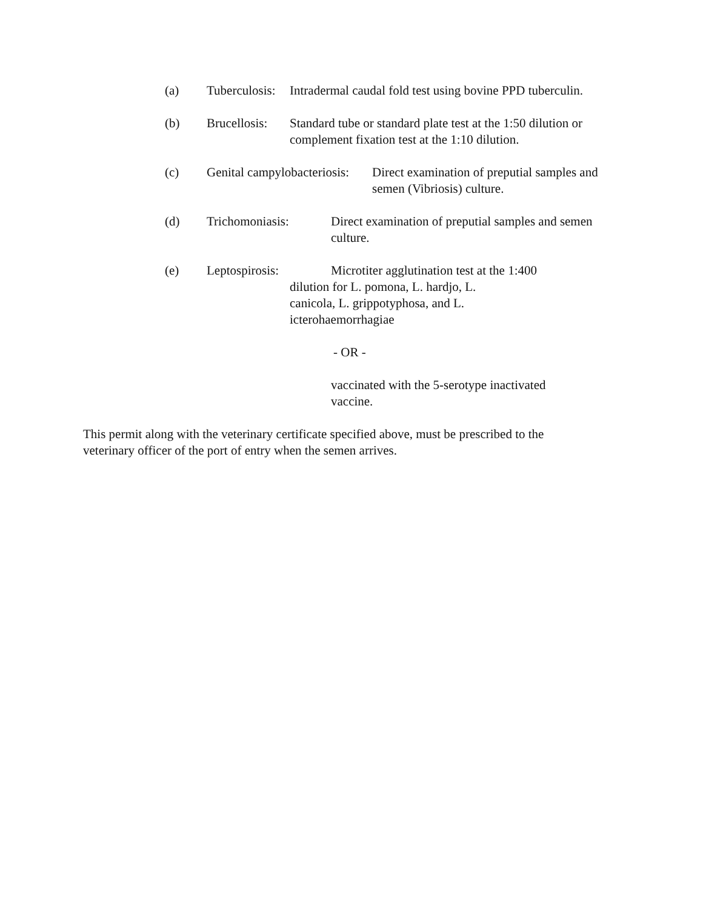(a) Tuberculosis:
Intradermal caudal fold test using bovine PPD tuberculin.
(b) Brucellosis:
Standard tube or standard plate test at the 1:50 dilution or
complement fixation test at the 1:10 dilution.
(c) Genital campylobacteriosis:
Direct examination of preputial samples and
semen (Vibriosis) culture.
(d) Trichomoniasis: Direct examination of preputial samples and semen
culture.
(e) Leptospirosis: Microtiter agglutination test at the 1:400
dilution for L. pomona, L. hardjo, L.
canicola, L. grippotyphosa, and L.
icterohaemorrhagiae
- OR -
vaccinated with the 5-serotype inactivated
vaccine.
This permit along with the veterinary certificate specified above, must be prescribed to the
veterinary officer of the port of entry when the semen arrives.